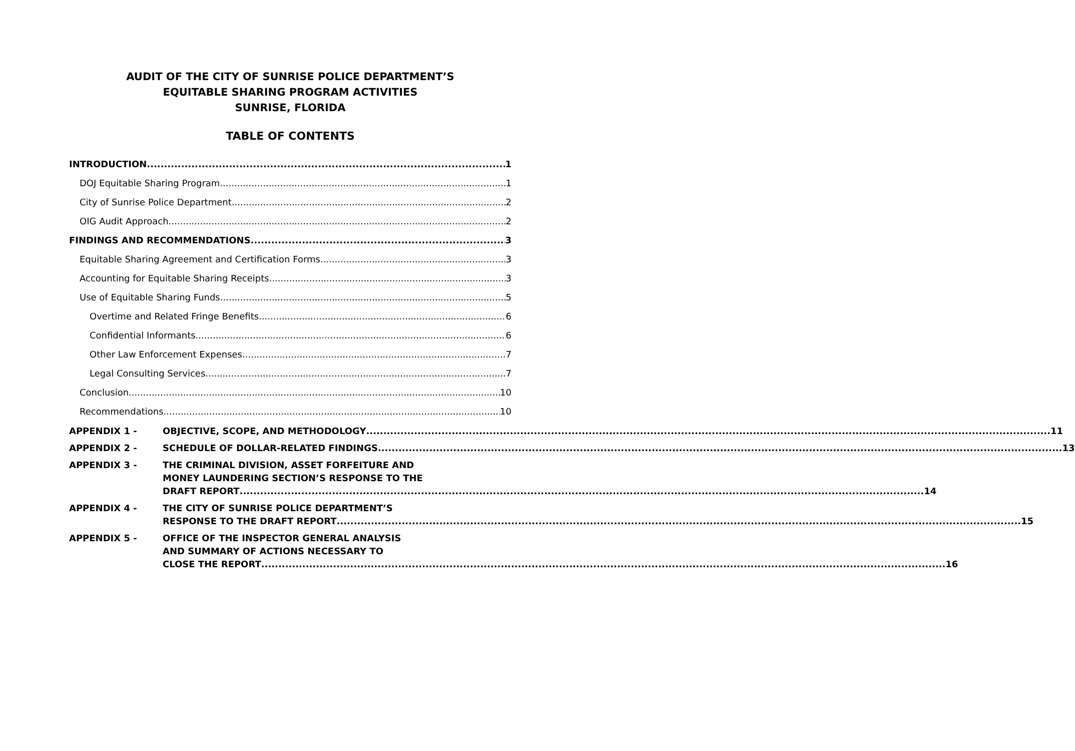AUDIT OF THE CITY OF SUNRISE POLICE DEPARTMENT’S
EQUITABLE SHARING PROGRAM ACTIVITIES
SUNRISE, FLORIDA
TABLE OF CONTENTS
INTRODUCTION 1
DOJ Equitable Sharing Program 1
City of Sunrise Police Department 2
OIG Audit Approach 2
FINDINGS AND RECOMMENDATIONS 3
Equitable Sharing Agreement and Certification Forms 3
Accounting for Equitable Sharing Receipts 3
Use of Equitable Sharing Funds 5
Overtime and Related Fringe Benefits 6
Confidential Informants 6
Other Law Enforcement Expenses 7
Legal Consulting Services 7
Conclusion 10
Recommendations 10
APPENDIX 1 -
OBJECTIVE, SCOPE, AND METHODOLOGY 11
APPENDIX 2 -
SCHEDULE OF DOLLAR-RELATED FINDINGS 13
APPENDIX 3 - THE CRIMINAL DIVISION, ASSET FORFEITURE AND
MONEY LAUNDERING SECTION’S RESPONSE TO THE
DRAFT REPORT 14
APPENDIX 4 - THE CITY OF SUNRISE POLICE DEPARTMENT’S
RESPONSE TO THE DRAFT REPORT 15
APPENDIX 5 - OFFICE OF THE INSPECTOR GENERAL ANALYSIS
AND SUMMARY OF ACTIONS NECESSARY TO
CLOSE THE REPORT 16